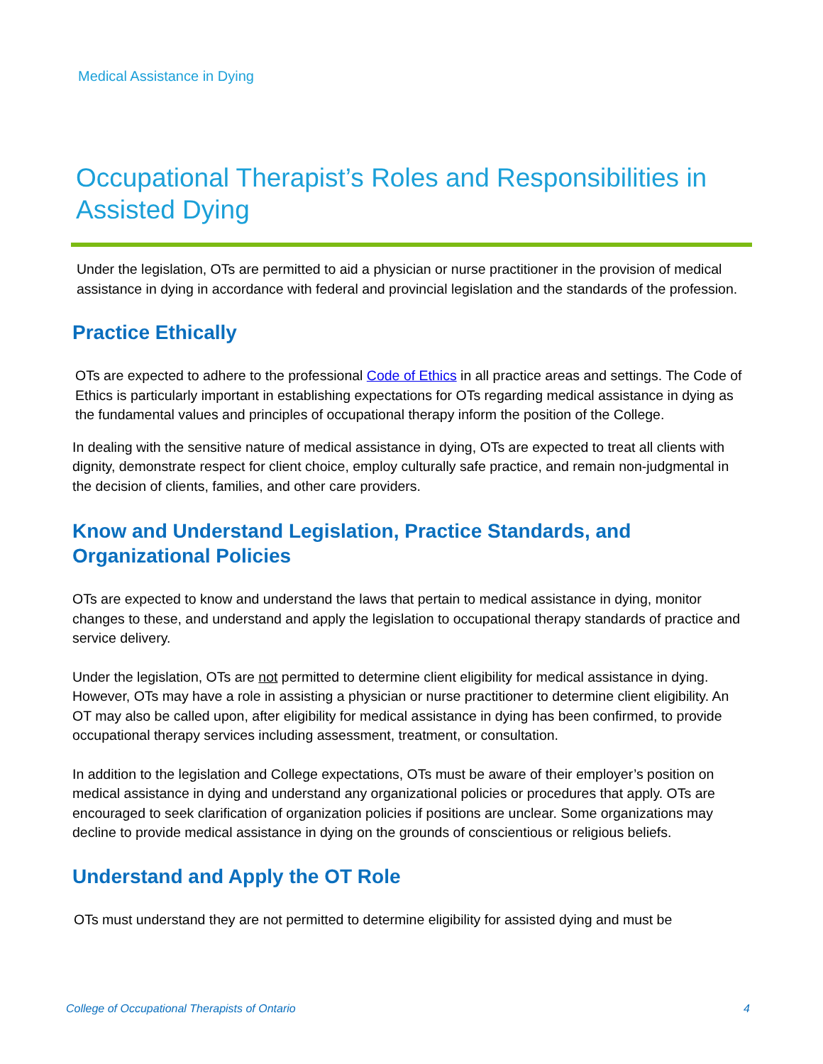Medical Assistance in Dying
Occupational Therapist’s Roles and Responsibilities in Assisted Dying
Under the legislation, OTs are permitted to aid a physician or nurse practitioner in the provision of medical assistance in dying in accordance with federal and provincial legislation and the standards of the profession.
Practice Ethically
OTs are expected to adhere to the professional Code of Ethics in all practice areas and settings. The Code of Ethics is particularly important in establishing expectations for OTs regarding medical assistance in dying as the fundamental values and principles of occupational therapy inform the position of the College.
In dealing with the sensitive nature of medical assistance in dying, OTs are expected to treat all clients with dignity, demonstrate respect for client choice, employ culturally safe practice, and remain non-judgmental in the decision of clients, families, and other care providers.
Know and Understand Legislation, Practice Standards, and Organizational Policies
OTs are expected to know and understand the laws that pertain to medical assistance in dying, monitor changes to these, and understand and apply the legislation to occupational therapy standards of practice and service delivery.
Under the legislation, OTs are not permitted to determine client eligibility for medical assistance in dying. However, OTs may have a role in assisting a physician or nurse practitioner to determine client eligibility. An OT may also be called upon, after eligibility for medical assistance in dying has been confirmed, to provide occupational therapy services including assessment, treatment, or consultation.
In addition to the legislation and College expectations, OTs must be aware of their employer’s position on medical assistance in dying and understand any organizational policies or procedures that apply. OTs are encouraged to seek clarification of organization policies if positions are unclear. Some organizations may decline to provide medical assistance in dying on the grounds of conscientious or religious beliefs.
Understand and Apply the OT Role
OTs must understand they are not permitted to determine eligibility for assisted dying and must be
College of Occupational Therapists of Ontario 4